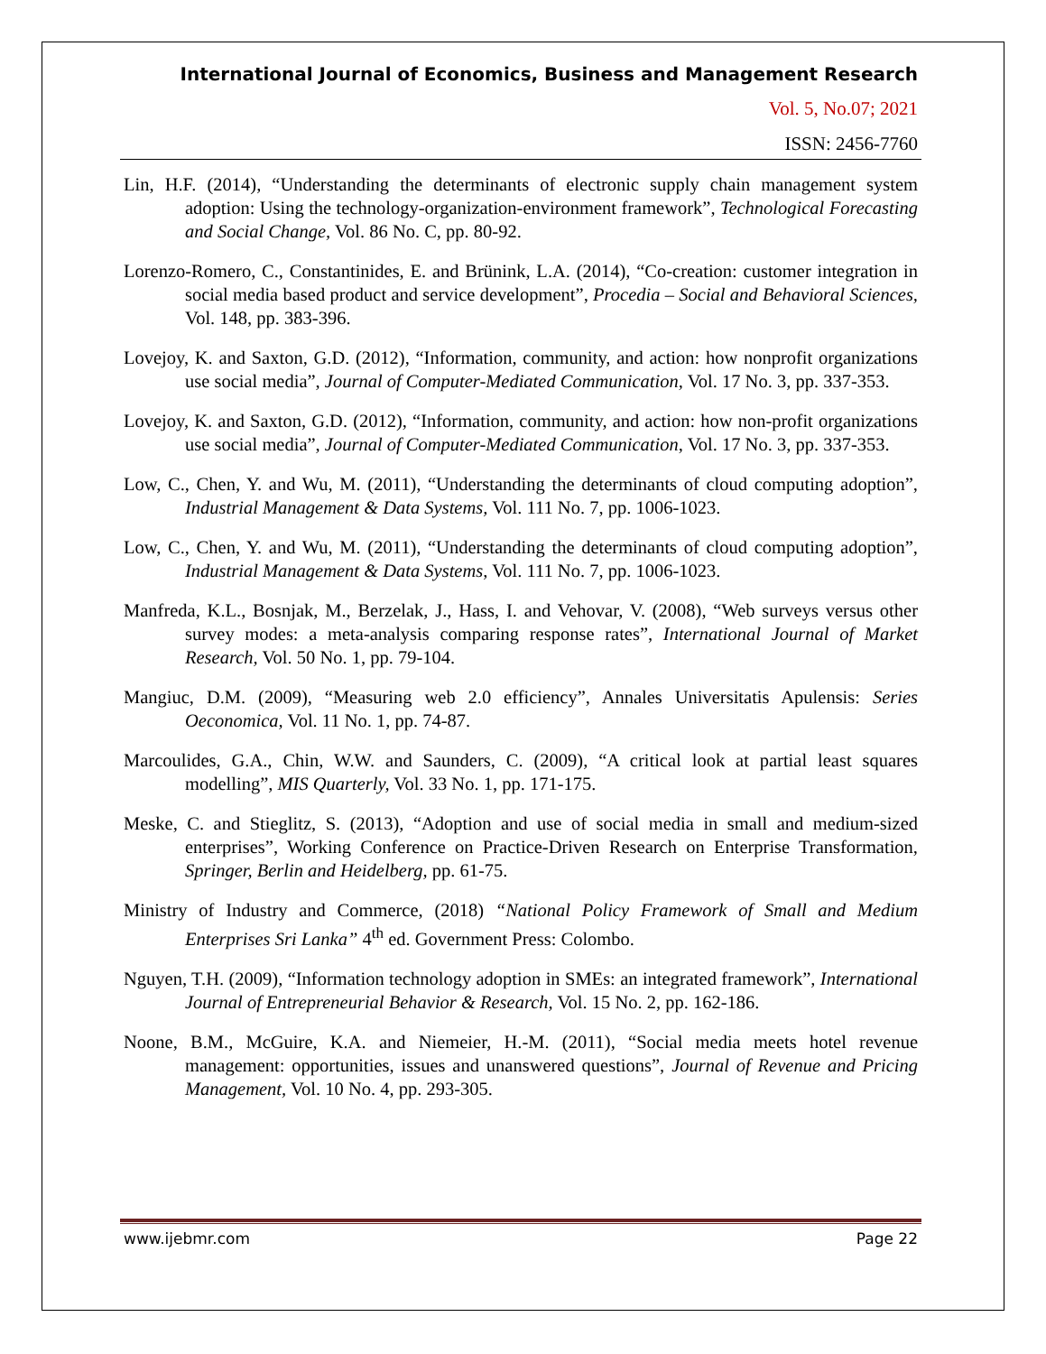International Journal of Economics, Business and Management Research
Vol. 5, No.07; 2021
ISSN: 2456-7760
Lin, H.F. (2014), “Understanding the determinants of electronic supply chain management system adoption: Using the technology-organization-environment framework”, Technological Forecasting and Social Change, Vol. 86 No. C, pp. 80-92.
Lorenzo-Romero, C., Constantinides, E. and Brünink, L.A. (2014), “Co-creation: customer integration in social media based product and service development”, Procedia – Social and Behavioral Sciences, Vol. 148, pp. 383-396.
Lovejoy, K. and Saxton, G.D. (2012), “Information, community, and action: how nonprofit organizations use social media”, Journal of Computer-Mediated Communication, Vol. 17 No. 3, pp. 337-353.
Lovejoy, K. and Saxton, G.D. (2012), “Information, community, and action: how non-profit organizations use social media”, Journal of Computer-Mediated Communication, Vol. 17 No. 3, pp. 337-353.
Low, C., Chen, Y. and Wu, M. (2011), “Understanding the determinants of cloud computing adoption”, Industrial Management & Data Systems, Vol. 111 No. 7, pp. 1006-1023.
Low, C., Chen, Y. and Wu, M. (2011), “Understanding the determinants of cloud computing adoption”, Industrial Management & Data Systems, Vol. 111 No. 7, pp. 1006-1023.
Manfreda, K.L., Bosnjak, M., Berzelak, J., Hass, I. and Vehovar, V. (2008), “Web surveys versus other survey modes: a meta-analysis comparing response rates”, International Journal of Market Research, Vol. 50 No. 1, pp. 79-104.
Mangiuc, D.M. (2009), “Measuring web 2.0 efficiency”, Annales Universitatis Apulensis: Series Oeconomica, Vol. 11 No. 1, pp. 74-87.
Marcoulides, G.A., Chin, W.W. and Saunders, C. (2009), “A critical look at partial least squares modelling”, MIS Quarterly, Vol. 33 No. 1, pp. 171-175.
Meske, C. and Stieglitz, S. (2013), “Adoption and use of social media in small and medium-sized enterprises”, Working Conference on Practice-Driven Research on Enterprise Transformation, Springer, Berlin and Heidelberg, pp. 61-75.
Ministry of Industry and Commerce, (2018) “National Policy Framework of Small and Medium Enterprises Sri Lanka” 4<sup>th</sup> ed. Government Press: Colombo.
Nguyen, T.H. (2009), “Information technology adoption in SMEs: an integrated framework”, International Journal of Entrepreneurial Behavior & Research, Vol. 15 No. 2, pp. 162-186.
Noone, B.M., McGuire, K.A. and Niemeier, H.-M. (2011), “Social media meets hotel revenue management: opportunities, issues and unanswered questions”, Journal of Revenue and Pricing Management, Vol. 10 No. 4, pp. 293-305.
www.ijebmr.com Page 22